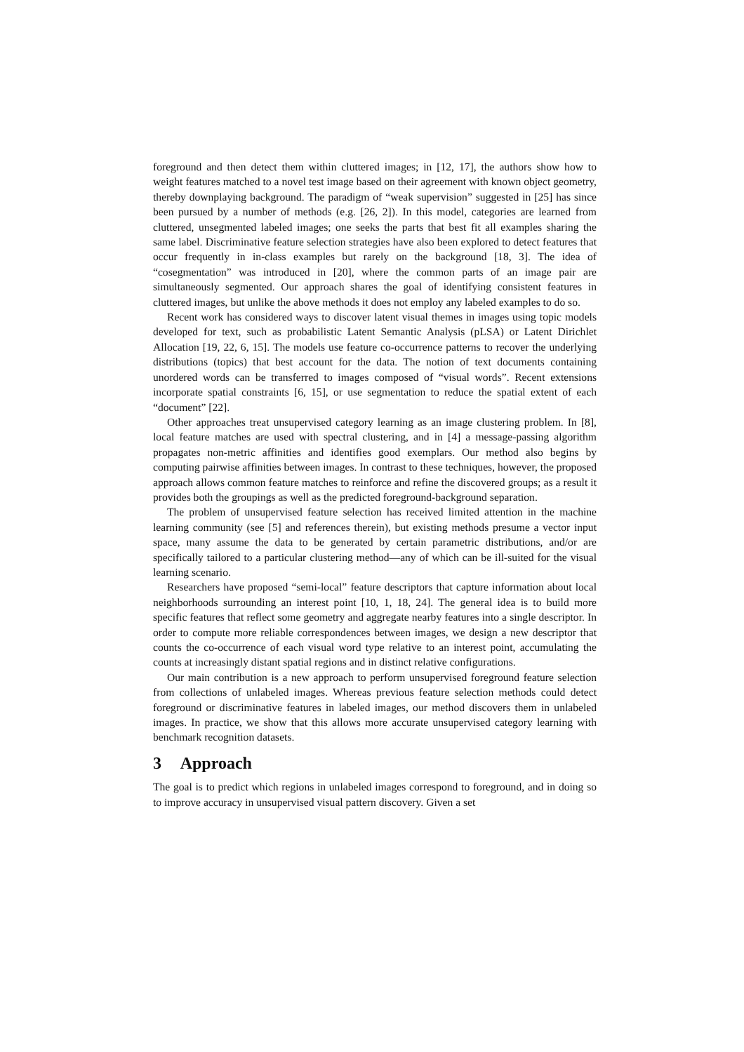foreground and then detect them within cluttered images; in [12, 17], the authors show how to weight features matched to a novel test image based on their agreement with known object geometry, thereby downplaying background. The paradigm of “weak supervision” suggested in [25] has since been pursued by a number of methods (e.g. [26, 2]). In this model, categories are learned from cluttered, unsegmented labeled images; one seeks the parts that best fit all examples sharing the same label. Discriminative feature selection strategies have also been explored to detect features that occur frequently in in-class examples but rarely on the background [18, 3]. The idea of “cosegmentation” was introduced in [20], where the common parts of an image pair are simultaneously segmented. Our approach shares the goal of identifying consistent features in cluttered images, but unlike the above methods it does not employ any labeled examples to do so.
Recent work has considered ways to discover latent visual themes in images using topic models developed for text, such as probabilistic Latent Semantic Analysis (pLSA) or Latent Dirichlet Allocation [19, 22, 6, 15]. The models use feature co-occurrence patterns to recover the underlying distributions (topics) that best account for the data. The notion of text documents containing unordered words can be transferred to images composed of “visual words”. Recent extensions incorporate spatial constraints [6, 15], or use segmentation to reduce the spatial extent of each “document” [22].
Other approaches treat unsupervised category learning as an image clustering problem. In [8], local feature matches are used with spectral clustering, and in [4] a message-passing algorithm propagates non-metric affinities and identifies good exemplars. Our method also begins by computing pairwise affinities between images. In contrast to these techniques, however, the proposed approach allows common feature matches to reinforce and refine the discovered groups; as a result it provides both the groupings as well as the predicted foreground-background separation.
The problem of unsupervised feature selection has received limited attention in the machine learning community (see [5] and references therein), but existing methods presume a vector input space, many assume the data to be generated by certain parametric distributions, and/or are specifically tailored to a particular clustering method—any of which can be ill-suited for the visual learning scenario.
Researchers have proposed “semi-local” feature descriptors that capture information about local neighborhoods surrounding an interest point [10, 1, 18, 24]. The general idea is to build more specific features that reflect some geometry and aggregate nearby features into a single descriptor. In order to compute more reliable correspondences between images, we design a new descriptor that counts the co-occurrence of each visual word type relative to an interest point, accumulating the counts at increasingly distant spatial regions and in distinct relative configurations.
Our main contribution is a new approach to perform unsupervised foreground feature selection from collections of unlabeled images. Whereas previous feature selection methods could detect foreground or discriminative features in labeled images, our method discovers them in unlabeled images. In practice, we show that this allows more accurate unsupervised category learning with benchmark recognition datasets.
3 Approach
The goal is to predict which regions in unlabeled images correspond to foreground, and in doing so to improve accuracy in unsupervised visual pattern discovery. Given a set